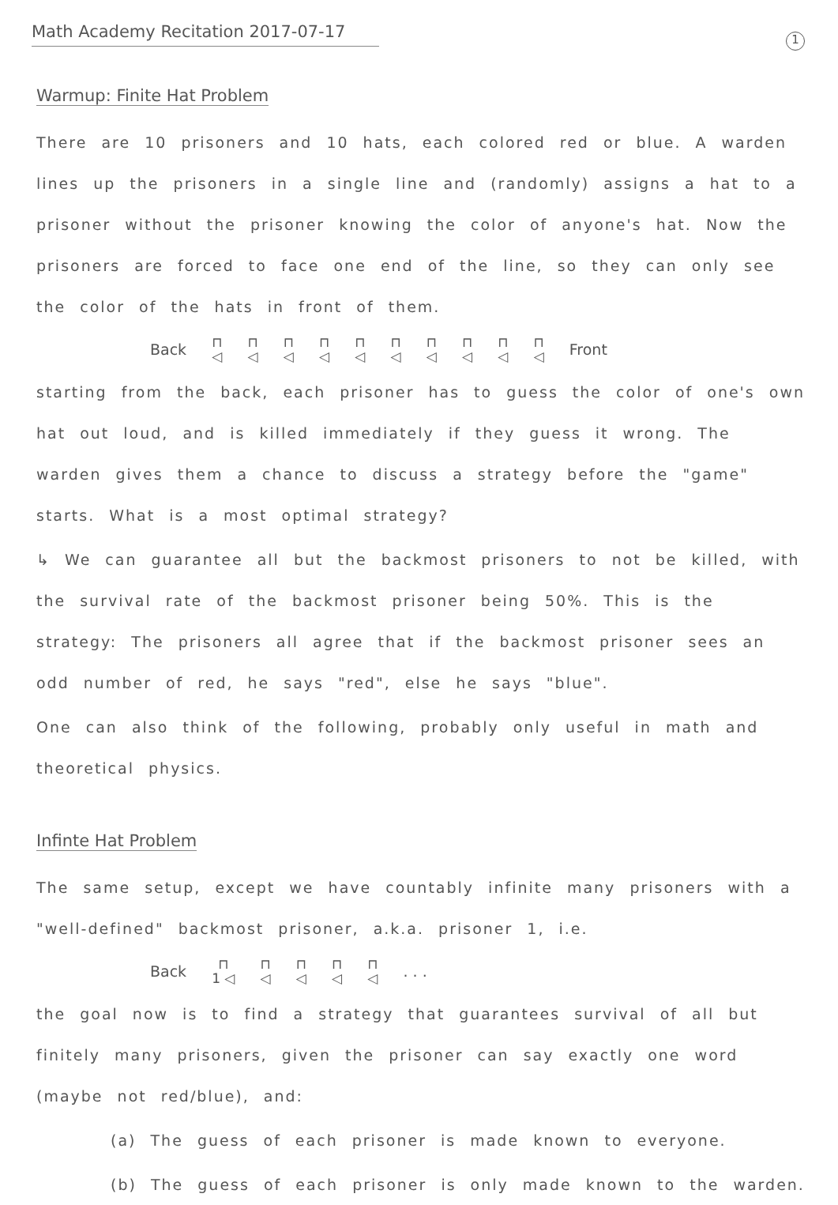1
Math Academy Recitation 2017-07-17
Warmup: Finite Hat Problem
There are 10 prisoners and 10 hats, each colored red or blue. A warden lines up the prisoners in a single line and (randomly) assigns a hat to a prisoner without the prisoner knowing the color of anyone's hat. Now the prisoners are forced to face one end of the line, so they can only see the color of the hats in front of them.
Back ⊓
◁ ⊓
◁ ⊓
◁ ⊓
◁ ⊓
◁ ⊓
◁ ⊓
◁ ⊓
◁ ⊓
◁ ⊓
◁ Front
starting from the back, each prisoner has to guess the color of one's own hat out loud, and is killed immediately if they guess it wrong. The warden gives them a chance to discuss a strategy before the "game" starts. What is a most optimal strategy?
↳ We can guarantee all but the backmost prisoners to not be killed, with the survival rate of the backmost prisoner being 50%. This is the strategy: The prisoners all agree that if the backmost prisoner sees an odd number of red, he says "red", else he says "blue".
One can also think of the following, probably only useful in math and theoretical physics.
Infinte Hat Problem
The same setup, except we have countably infinite many prisoners with a "well-defined" backmost prisoner, a.k.a. prisoner 1, i.e.
Back ⊓
1 ◁ ⊓
◁ ⊓
◁ ⊓
◁ ⊓
◁. . .
the goal now is to find a strategy that guarantees survival of all but finitely many prisoners, given the prisoner can say exactly one word (maybe not red/blue), and:
(a) The guess of each prisoner is made known to everyone.
(b) The guess of each prisoner is only made known to the warden.